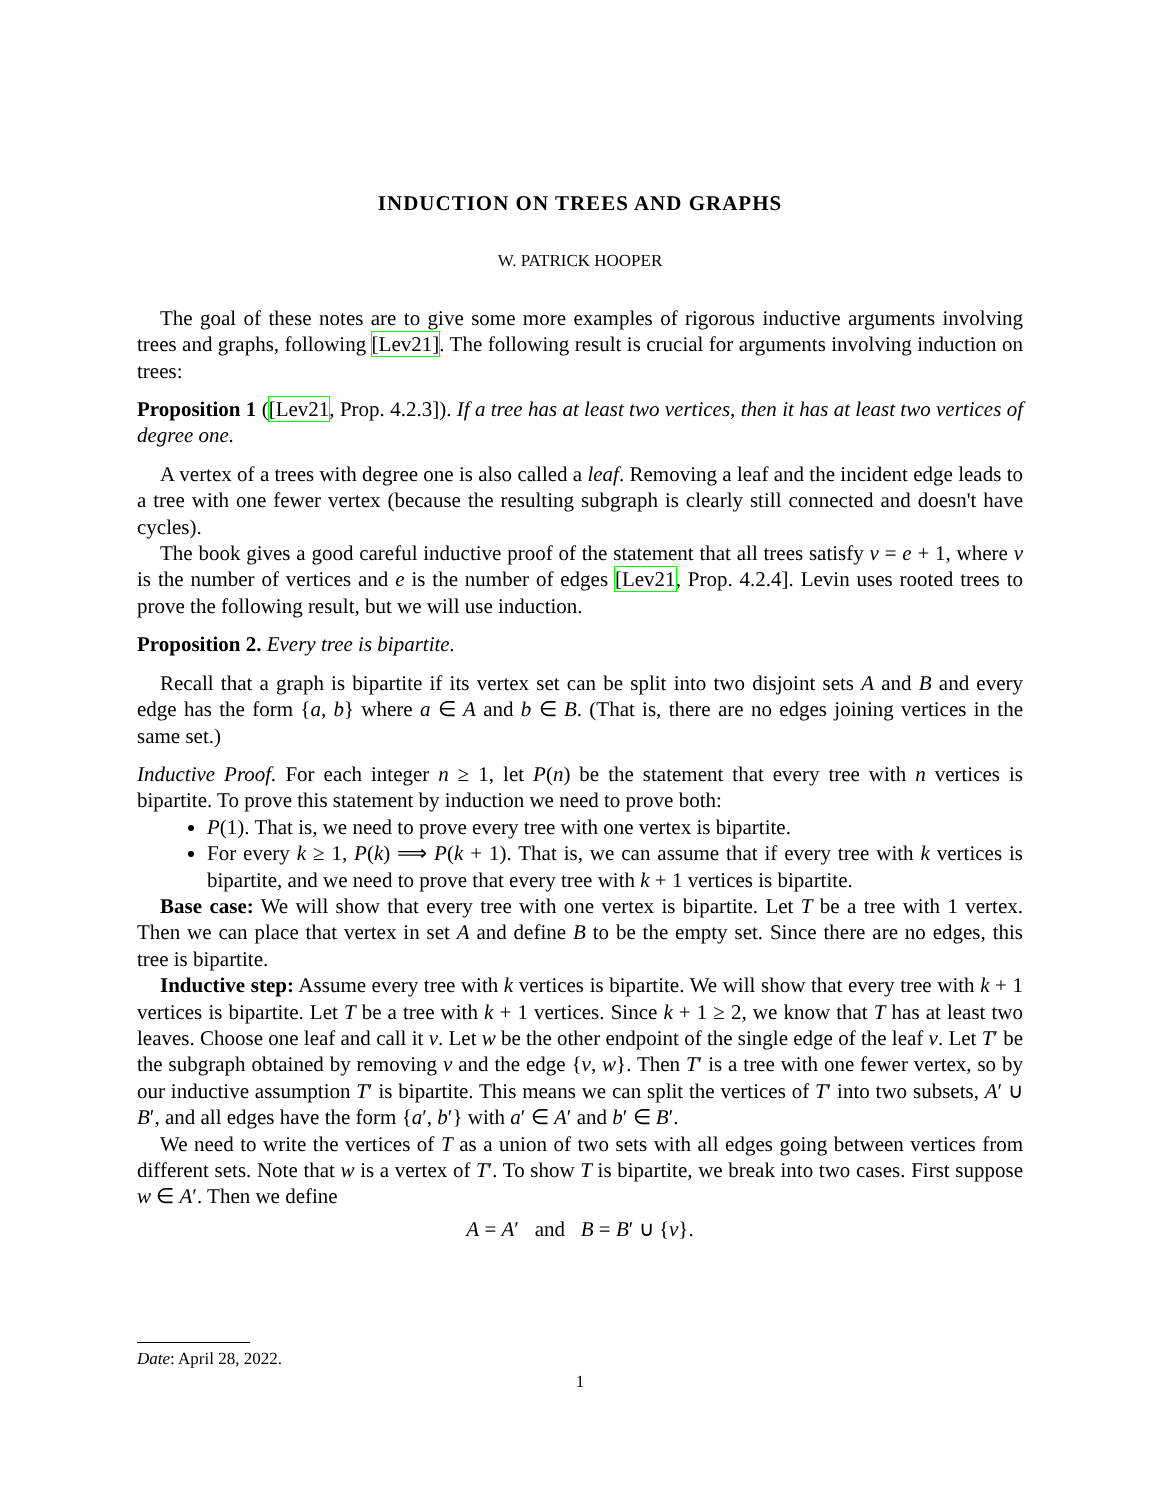INDUCTION ON TREES AND GRAPHS
W. PATRICK HOOPER
The goal of these notes are to give some more examples of rigorous inductive arguments involving trees and graphs, following [Lev21]. The following result is crucial for arguments involving induction on trees:
Proposition 1 ([Lev21, Prop. 4.2.3]). If a tree has at least two vertices, then it has at least two vertices of degree one.
A vertex of a trees with degree one is also called a leaf. Removing a leaf and the incident edge leads to a tree with one fewer vertex (because the resulting subgraph is clearly still connected and doesn't have cycles).
The book gives a good careful inductive proof of the statement that all trees satisfy v = e + 1, where v is the number of vertices and e is the number of edges [Lev21, Prop. 4.2.4]. Levin uses rooted trees to prove the following result, but we will use induction.
Proposition 2. Every tree is bipartite.
Recall that a graph is bipartite if its vertex set can be split into two disjoint sets A and B and every edge has the form {a, b} where a ∈ A and b ∈ B. (That is, there are no edges joining vertices in the same set.)
Inductive Proof. For each integer n ≥ 1, let P(n) be the statement that every tree with n vertices is bipartite. To prove this statement by induction we need to prove both:
P(1). That is, we need to prove every tree with one vertex is bipartite.
For every k ≥ 1, P(k) ⟹ P(k + 1). That is, we can assume that if every tree with k vertices is bipartite, and we need to prove that every tree with k + 1 vertices is bipartite.
Base case: We will show that every tree with one vertex is bipartite. Let T be a tree with 1 vertex. Then we can place that vertex in set A and define B to be the empty set. Since there are no edges, this tree is bipartite.
Inductive step: Assume every tree with k vertices is bipartite. We will show that every tree with k + 1 vertices is bipartite. Let T be a tree with k + 1 vertices. Since k + 1 ≥ 2, we know that T has at least two leaves. Choose one leaf and call it v. Let w be the other endpoint of the single edge of the leaf v. Let T′ be the subgraph obtained by removing v and the edge {v, w}. Then T′ is a tree with one fewer vertex, so by our inductive assumption T′ is bipartite. This means we can split the vertices of T′ into two subsets, A′ ∪ B′, and all edges have the form {a′, b′} with a′ ∈ A′ and b′ ∈ B′.
We need to write the vertices of T as a union of two sets with all edges going between vertices from different sets. Note that w is a vertex of T′. To show T is bipartite, we break into two cases. First suppose w ∈ A′. Then we define
A = A′ and B = B′ ∪ {v}.
Date: April 28, 2022.
1